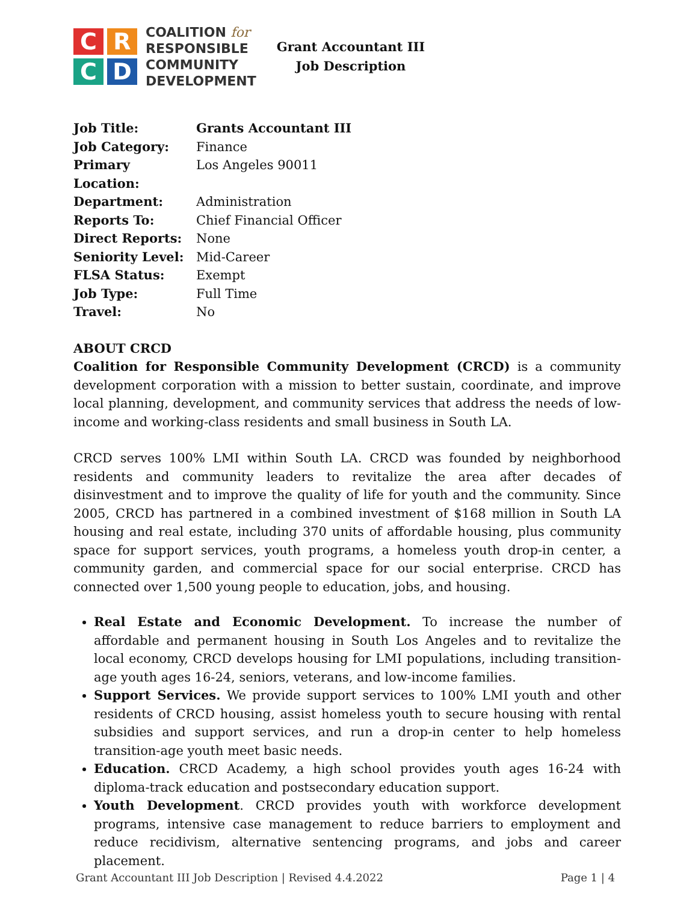C
R
C
D
COALITION for
RESPONSIBLE
COMMUNITY
DEVELOPMENT
Grant Accountant III
Job Description
| Job Title: | Grants Accountant III |
| Job Category: | Finance |
| Primary Location: | Los Angeles 90011 |
| Department: | Administration |
| Reports To: | Chief Financial Officer |
| Direct Reports: | None |
| Seniority Level: | Mid-Career |
| FLSA Status: | Exempt |
| Job Type: | Full Time |
| Travel: | No |
ABOUT CRCD
Coalition for Responsible Community Development (CRCD) is a community development corporation with a mission to better sustain, coordinate, and improve local planning, development, and community services that address the needs of low-income and working-class residents and small business in South LA.
CRCD serves 100% LMI within South LA. CRCD was founded by neighborhood residents and community leaders to revitalize the area after decades of disinvestment and to improve the quality of life for youth and the community. Since 2005, CRCD has partnered in a combined investment of $168 million in South LA housing and real estate, including 370 units of affordable housing, plus community space for support services, youth programs, a homeless youth drop-in center, a community garden, and commercial space for our social enterprise. CRCD has connected over 1,500 young people to education, jobs, and housing.
Real Estate and Economic Development. To increase the number of affordable and permanent housing in South Los Angeles and to revitalize the local economy, CRCD develops housing for LMI populations, including transition-age youth ages 16-24, seniors, veterans, and low-income families.
Support Services. We provide support services to 100% LMI youth and other residents of CRCD housing, assist homeless youth to secure housing with rental subsidies and support services, and run a drop-in center to help homeless transition-age youth meet basic needs.
Education. CRCD Academy, a high school provides youth ages 16-24 with diploma-track education and postsecondary education support.
Youth Development. CRCD provides youth with workforce development programs, intensive case management to reduce barriers to employment and reduce recidivism, alternative sentencing programs, and jobs and career placement.
Grant Accountant III Job Description | Revised 4.4.2022 Page 1 | 4